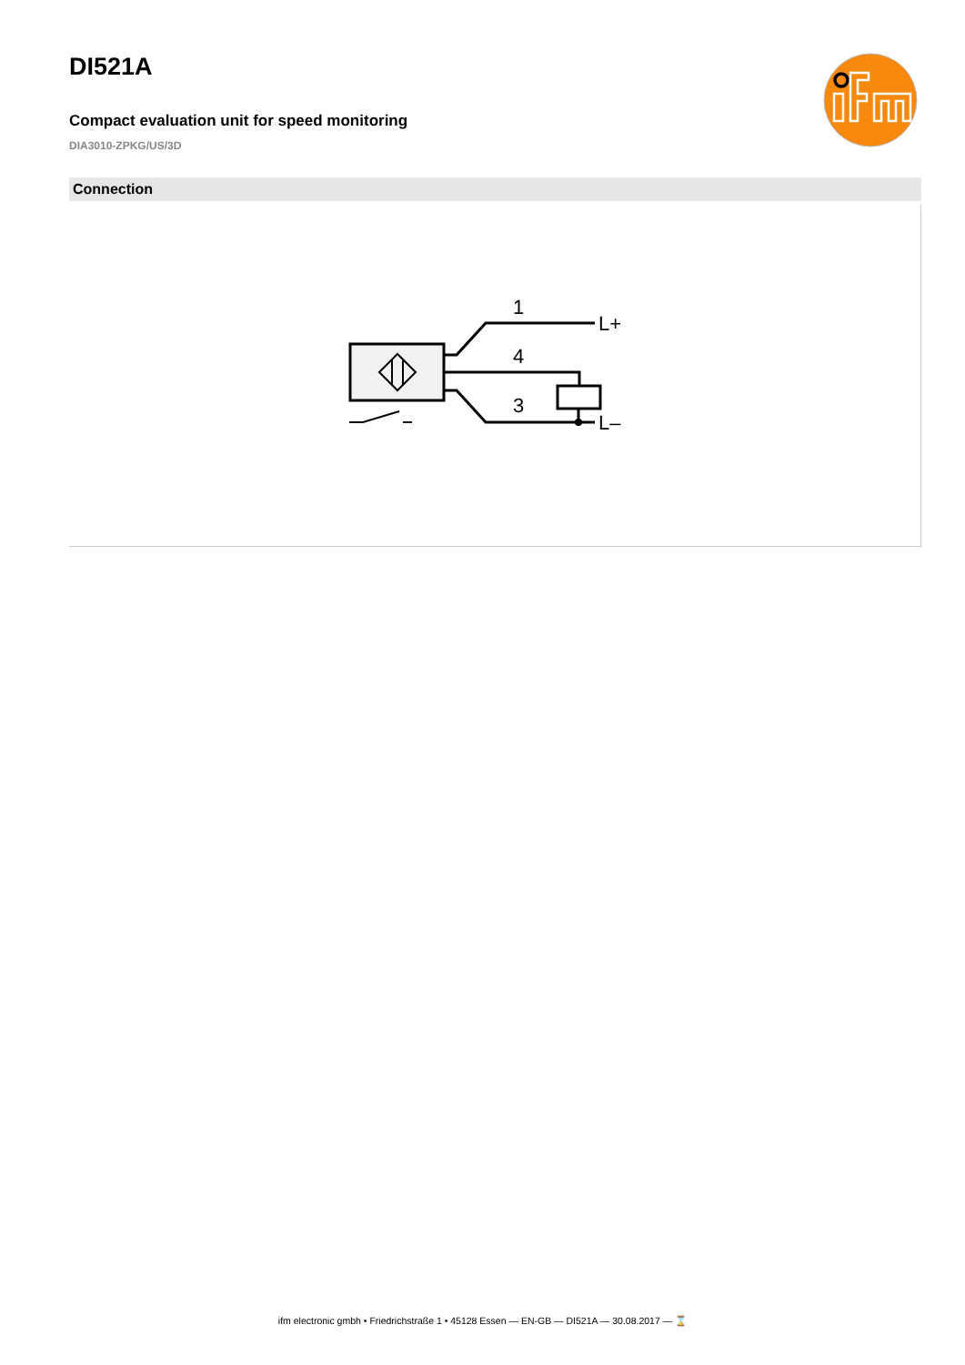DI521A
Compact evaluation unit for speed monitoring
DIA3010-ZPKG/US/3D
Connection
1
4
3
L+
L–
ifm electronic gmbh • Friedrichstraße 1 • 45128 Essen — EN-GB — DI521A — 30.08.2017 — ⌛